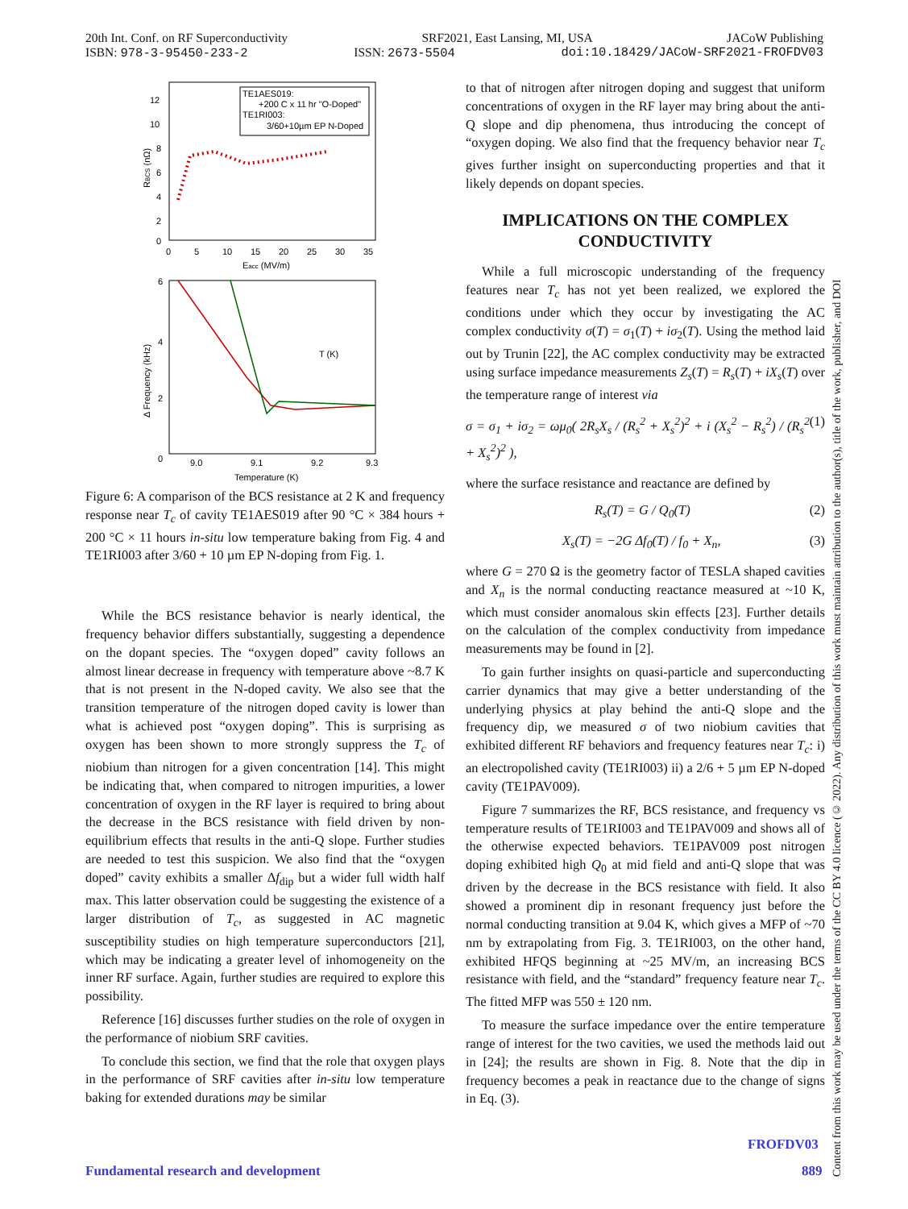20th Int. Conf. on RF Superconductivity SRF2021, East Lansing, MI, USA JACoW Publishing
ISBN: 978-3-95450-233-2 ISSN: 2673-5504 doi:10.18429/JACoW-SRF2021-FROFDV03
TE1AES019:
+200 C x 11 hr "O-Doped"
TE1RI003:
3/60+10µm EP N-Doped
12
10
8
6
4
2
0
0
5
10
15
20
25
30
35
Eacc (MV/m)
RBCS (nΩ)
6
4
2
0
9.0
9.1
9.2
9.3
Temperature (K)
Δ Frequency (kHz)
T (K)
Figure 6: A comparison of the BCS resistance at 2 K and frequency response near T<sub>c</sub> of cavity TE1AES019 after 90 °C × 384 hours + 200 °C × 11 hours in-situ low temperature baking from Fig. 4 and TE1RI003 after 3/60 + 10 µm EP N-doping from Fig. 1.
While the BCS resistance behavior is nearly identical, the frequency behavior differs substantially, suggesting a dependence on the dopant species. The “oxygen doped” cavity follows an almost linear decrease in frequency with temperature above ~8.7 K that is not present in the N-doped cavity. We also see that the transition temperature of the nitrogen doped cavity is lower than what is achieved post “oxygen doping”. This is surprising as oxygen has been shown to more strongly suppress the T<sub>c</sub> of niobium than nitrogen for a given concentration [14]. This might be indicating that, when compared to nitrogen impurities, a lower concentration of oxygen in the RF layer is required to bring about the decrease in the BCS resistance with field driven by non-equilibrium effects that results in the anti-Q slope. Further studies are needed to test this suspicion. We also find that the “oxygen doped” cavity exhibits a smaller Δf<sub>dip</sub> but a wider full width half max. This latter observation could be suggesting the existence of a larger distribution of T<sub>c</sub>, as suggested in AC magnetic susceptibility studies on high temperature superconductors [21], which may be indicating a greater level of inhomogeneity on the inner RF surface. Again, further studies are required to explore this possibility.
Reference [16] discusses further studies on the role of oxygen in the performance of niobium SRF cavities.
To conclude this section, we find that the role that oxygen plays in the performance of SRF cavities after in-situ low temperature baking for extended durations may be similar
to that of nitrogen after nitrogen doping and suggest that uniform concentrations of oxygen in the RF layer may bring about the anti-Q slope and dip phenomena, thus introducing the concept of “oxygen doping. We also find that the frequency behavior near T<sub>c</sub> gives further insight on superconducting properties and that it likely depends on dopant species.
IMPLICATIONS ON THE COMPLEX CONDUCTIVITY
While a full microscopic understanding of the frequency features near T<sub>c</sub> has not yet been realized, we explored the conditions under which they occur by investigating the AC complex conductivity σ(T) = σ<sub>1</sub>(T) + iσ<sub>2</sub>(T). Using the method laid out by Trunin [22], the AC complex conductivity may be extracted using surface impedance measurements Z<sub>s</sub>(T) = R<sub>s</sub>(T) + iX<sub>s</sub>(T) over the temperature range of interest via
σ = σ<sub>1</sub> + iσ<sub>2</sub> = ωμ<sub>0</sub>( 2R<sub>s</sub>X<sub>s</sub> / (R<sub>s</sub><sup>2</sup> + X<sub>s</sub><sup>2</sup>)<sup>2</sup> + i (X<sub>s</sub><sup>2</sup> − R<sub>s</sub><sup>2</sup>) / (R<sub>s</sub><sup>2</sup> + X<sub>s</sub><sup>2</sup>)<sup>2</sup> ), (1)
where the surface resistance and reactance are defined by
R<sub>s</sub>(T) = G / Q<sub>0</sub>(T) (2)
X<sub>s</sub>(T) = −2G Δf<sub>0</sub>(T) / f<sub>0</sub> + X<sub>n</sub>, (3)
where G = 270 Ω is the geometry factor of TESLA shaped cavities and X<sub>n</sub> is the normal conducting reactance measured at ~10 K, which must consider anomalous skin effects [23]. Further details on the calculation of the complex conductivity from impedance measurements may be found in [2].
To gain further insights on quasi-particle and superconducting carrier dynamics that may give a better understanding of the underlying physics at play behind the anti-Q slope and the frequency dip, we measured σ of two niobium cavities that exhibited different RF behaviors and frequency features near T<sub>c</sub>: i) an electropolished cavity (TE1RI003) ii) a 2/6 + 5 µm EP N-doped cavity (TE1PAV009).
Figure 7 summarizes the RF, BCS resistance, and frequency vs temperature results of TE1RI003 and TE1PAV009 and shows all of the otherwise expected behaviors. TE1PAV009 post nitrogen doping exhibited high Q<sub>0</sub> at mid field and anti-Q slope that was driven by the decrease in the BCS resistance with field. It also showed a prominent dip in resonant frequency just before the normal conducting transition at 9.04 K, which gives a MFP of ~70 nm by extrapolating from Fig. 3. TE1RI003, on the other hand, exhibited HFQS beginning at ~25 MV/m, an increasing BCS resistance with field, and the “standard” frequency feature near T<sub>c</sub>. The fitted MFP was 550 ± 120 nm.
To measure the surface impedance over the entire temperature range of interest for the two cavities, we used the methods laid out in [24]; the results are shown in Fig. 8. Note that the dip in frequency becomes a peak in reactance due to the change of signs in Eq. (3).
Content from this work may be used under the terms of the CC BY 4.0 licence (© 2022). Any distribution of this work must maintain attribution to the author(s), title of the work, publisher, and DOI
FROFDV03
Fundamental research and development
889